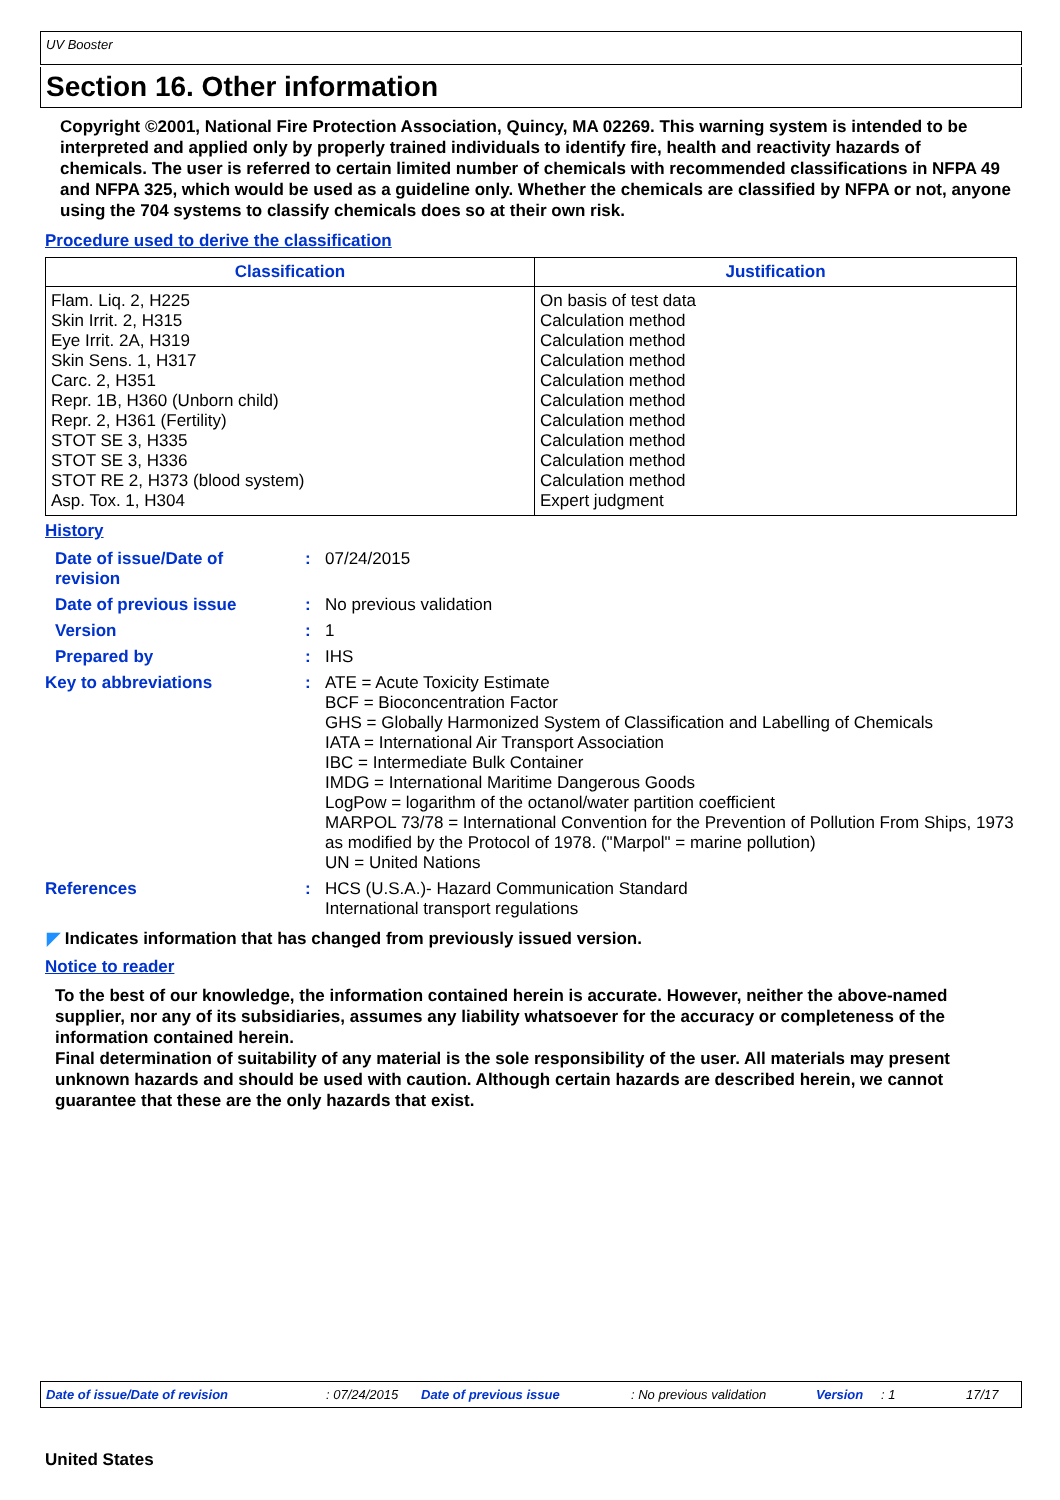UV Booster
Section 16. Other information
Copyright ©2001, National Fire Protection Association, Quincy, MA 02269. This warning system is intended to be interpreted and applied only by properly trained individuals to identify fire, health and reactivity hazards of chemicals. The user is referred to certain limited number of chemicals with recommended classifications in NFPA 49 and NFPA 325, which would be used as a guideline only. Whether the chemicals are classified by NFPA or not, anyone using the 704 systems to classify chemicals does so at their own risk.
Procedure used to derive the classification
| Classification | Justification |
| --- | --- |
| Flam. Liq. 2, H225 Skin Irrit. 2, H315 Eye Irrit. 2A, H319 Skin Sens. 1, H317 Carc. 2, H351 Repr. 1B, H360 (Unborn child) Repr. 2, H361 (Fertility) STOT SE 3, H335 STOT SE 3, H336 STOT RE 2, H373 (blood system) Asp. Tox. 1, H304 | On basis of test data Calculation method Calculation method Calculation method Calculation method Calculation method Calculation method Calculation method Calculation method Calculation method Expert judgment |
History
| Date of issue/Date of revision | : | 07/24/2015 |
| Date of previous issue | : | No previous validation |
| Version | : | 1 |
| Prepared by | : | IHS |
| Key to abbreviations | : | ATE = Acute Toxicity Estimate BCF = Bioconcentration Factor GHS = Globally Harmonized System of Classification and Labelling of Chemicals IATA = International Air Transport Association IBC = Intermediate Bulk Container IMDG = International Maritime Dangerous Goods LogPow = logarithm of the octanol/water partition coefficient MARPOL 73/78 = International Convention for the Prevention of Pollution From Ships, 1973 as modified by the Protocol of 1978. ("Marpol" = marine pollution) UN = United Nations |
| References | : | HCS (U.S.A.)- Hazard Communication Standard International transport regulations |
◤ Indicates information that has changed from previously issued version.
Notice to reader
To the best of our knowledge, the information contained herein is accurate. However, neither the above-named supplier, nor any of its subsidiaries, assumes any liability whatsoever for the accuracy or completeness of the information contained herein.
Final determination of suitability of any material is the sole responsibility of the user. All materials may present unknown hazards and should be used with caution. Although certain hazards are described herein, we cannot guarantee that these are the only hazards that exist.
Date of issue/Date of revision: 07/24/2015 Date of previous issue: No previous validation Version: 1 17/17
United States